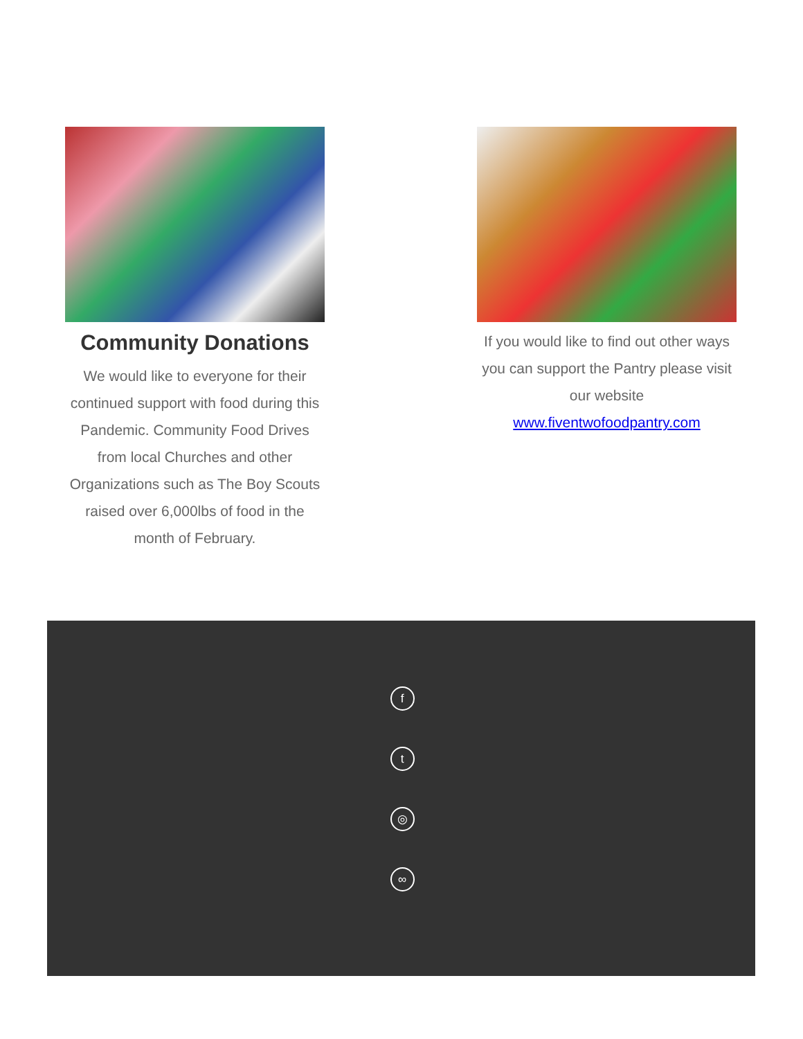Community Donations
We would like to everyone for their continued support with food during this Pandemic. Community Food Drives from local Churches and other Organizations such as The Boy Scouts raised over 6,000lbs of food in the month of February.
If you would like to find out other ways you can support the Pantry please visit our website www.fiventwofoodpantry.com
f
t
◎
∞